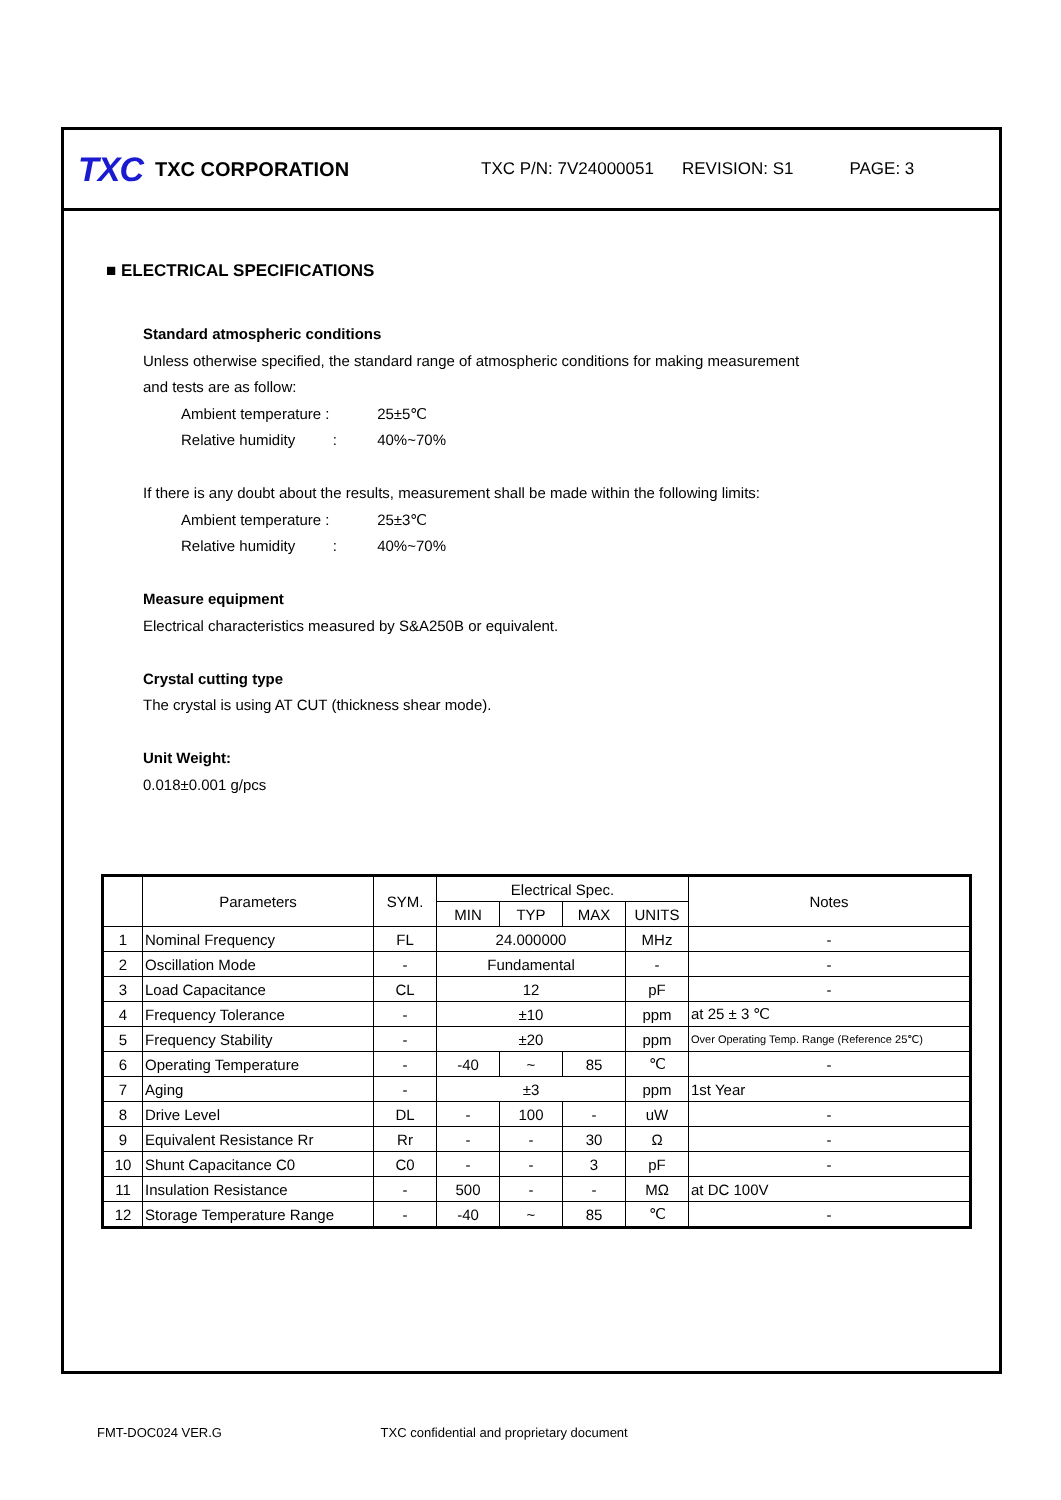TXC TXC CORPORATION TXC P/N: 7V24000051 REVISION: S1 PAGE: 3
■ ELECTRICAL SPECIFICATIONS
Standard atmospheric conditions
Unless otherwise specified, the standard range of atmospheric conditions for making measurement
and tests are as follow:
Ambient temperature : 25±5℃
Relative humidity : 40%~70%
If there is any doubt about the results, measurement shall be made within the following limits:
Ambient temperature : 25±3℃
Relative humidity : 40%~70%
Measure equipment
Electrical characteristics measured by S&A250B or equivalent.
Crystal cutting type
The crystal is using AT CUT (thickness shear mode).
Unit Weight:
0.018±0.001 g/pcs
| | Parameters | SYM. | Electrical Spec. | | | | Notes |
| --- | --- | --- | --- | --- | --- | --- | --- |
| | | | MIN | TYP | MAX | UNITS | |
| 1 | Nominal Frequency | FL | 24.000000 | | | MHz | - |
| 2 | Oscillation Mode | - | Fundamental | | | - | - |
| 3 | Load Capacitance | CL | 12 | | | pF | - |
| 4 | Frequency Tolerance | - | ±10 | | | ppm | at 25 ± 3 ℃ |
| 5 | Frequency Stability | - | ±20 | | | ppm | Over Operating Temp. Range (Reference 25℃) |
| 6 | Operating Temperature | - | -40 | ~ | 85 | ℃ | - |
| 7 | Aging | - | ±3 | | | ppm | 1st Year |
| 8 | Drive Level | DL | - | 100 | - | uW | - |
| 9 | Equivalent Resistance Rr | Rr | - | - | 30 | Ω | - |
| 10 | Shunt Capacitance C0 | C0 | - | - | 3 | pF | - |
| 11 | Insulation Resistance | - | 500 | - | - | MΩ | at DC 100V |
| 12 | Storage Temperature Range | - | -40 | ~ | 85 | ℃ | - |
FMT-DOC024 VER.G TXC confidential and proprietary document